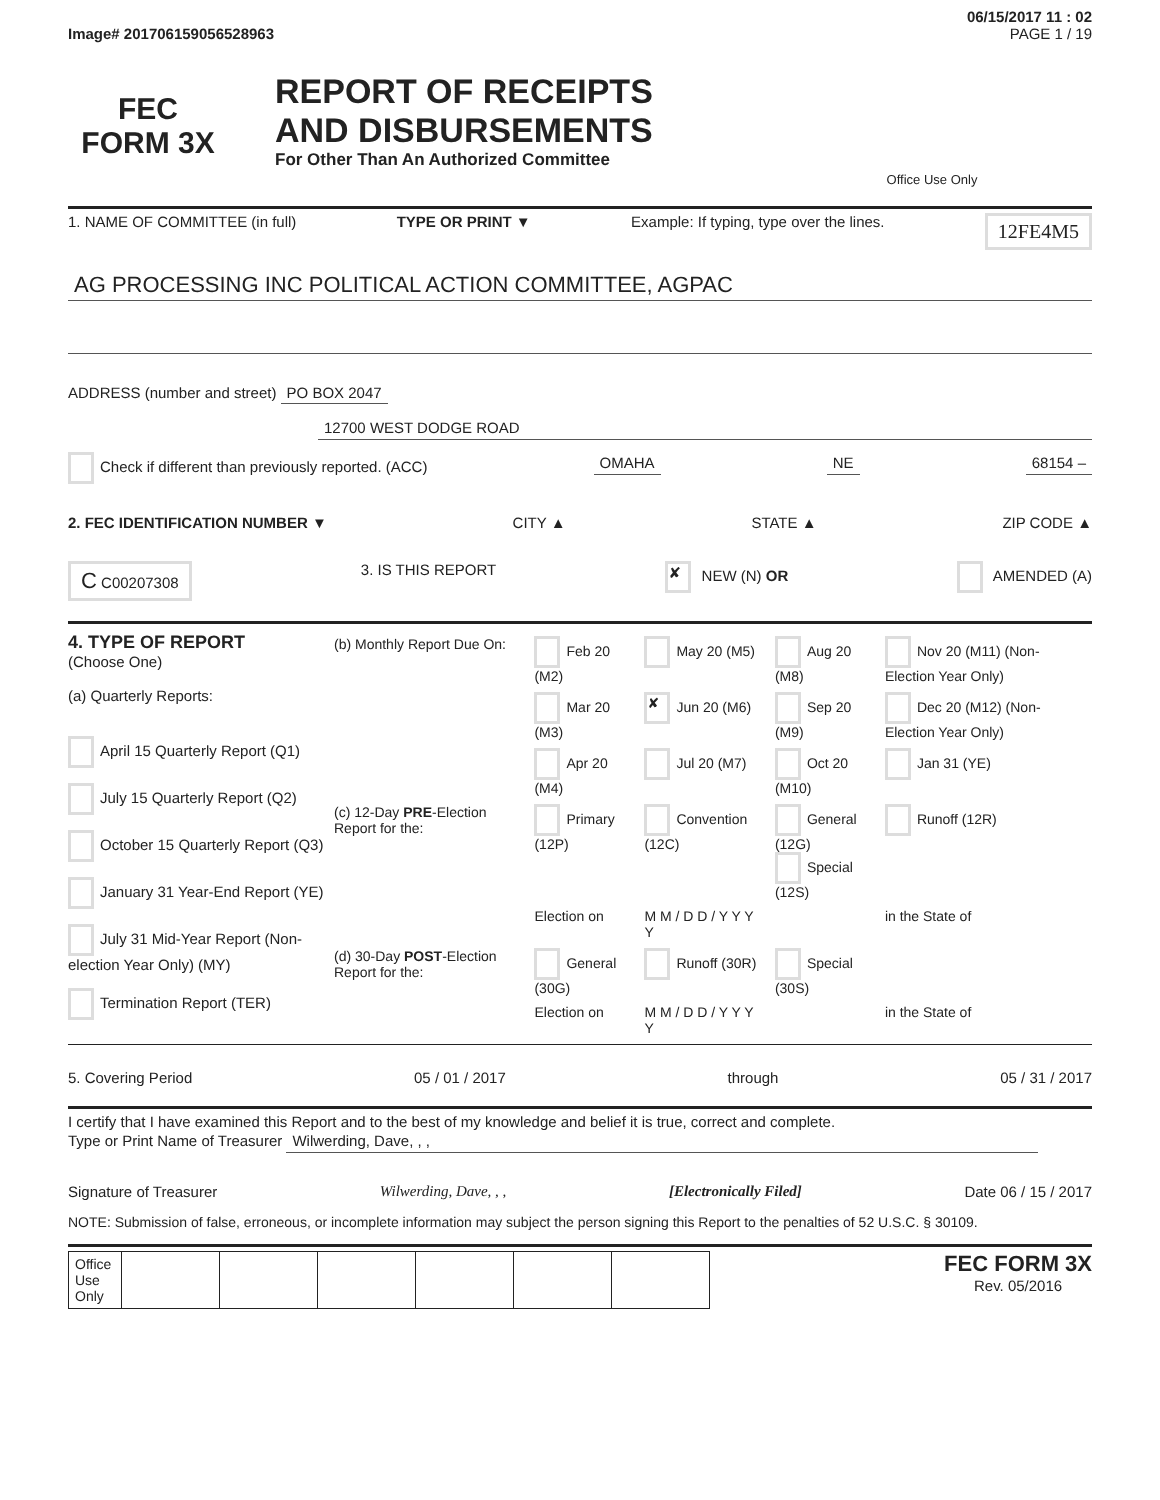06/15/2017 11 : 02
Image# 201706159056528963 PAGE 1 / 19
FEC
FORM 3X
REPORT OF RECEIPTS
AND DISBURSEMENTS
For Other Than An Authorized Committee
Office Use Only
1. NAME OF COMMITTEE (in full) TYPE OR PRINT ▼ Example: If typing, type over the lines. 12FE4M5
AG PROCESSING INC POLITICAL ACTION COMMITTEE, AGPAC
ADDRESS (number and street) PO BOX 2047
12700 WEST DODGE ROAD
Check if different than previously reported. (ACC) OMAHA NE 68154 –
2. FEC IDENTIFICATION NUMBER ▼ CITY ▲ STATE ▲ ZIP CODE ▲
C C00207308 3. IS THIS REPORT ✘ NEW (N) OR AMENDED (A)
4. TYPE OF REPORT
(Choose One)
(a) Quarterly Reports:
April 15 Quarterly Report (Q1)
July 15 Quarterly Report (Q2)
October 15 Quarterly Report (Q3)
January 31 Year-End Report (YE)
July 31 Mid-Year Report (Non-election Year Only) (MY)
Termination Report (TER)
| (b) Monthly Report Due On: | Feb 20 (M2) | May 20 (M5) | Aug 20 (M8) | Nov 20 (M11) (Non-Election Year Only) |
| | Mar 20 (M3) | ✘ Jun 20 (M6) | Sep 20 (M9) | Dec 20 (M12) (Non-Election Year Only) |
| | Apr 20 (M4) | Jul 20 (M7) | Oct 20 (M10) | Jan 31 (YE) |
| (c) 12-Day PRE -Election Report for the: | Primary (12P) | Convention (12C) | General (12G) Special (12S) | Runoff (12R) |
| | Election on | M M / D D / Y Y Y Y | | in the State of |
| (d) 30-Day POST -Election Report for the: | General (30G) | Runoff (30R) | Special (30S) | |
| | Election on | M M / D D / Y Y Y Y | | in the State of |
5. Covering Period 05 / 01 / 2017 through 05 / 31 / 2017
I certify that I have examined this Report and to the best of my knowledge and belief it is true, correct and complete.
Type or Print Name of Treasurer Wilwerding, Dave, , ,
Signature of Treasurer Wilwerding, Dave, , , [Electronically Filed] Date 06 / 15 / 2017
NOTE: Submission of false, erroneous, or incomplete information may subject the person signing this Report to the penalties of 52 U.S.C. § 30109.
| Office Use Only | | | | | | |
FEC FORM 3X
Rev. 05/2016